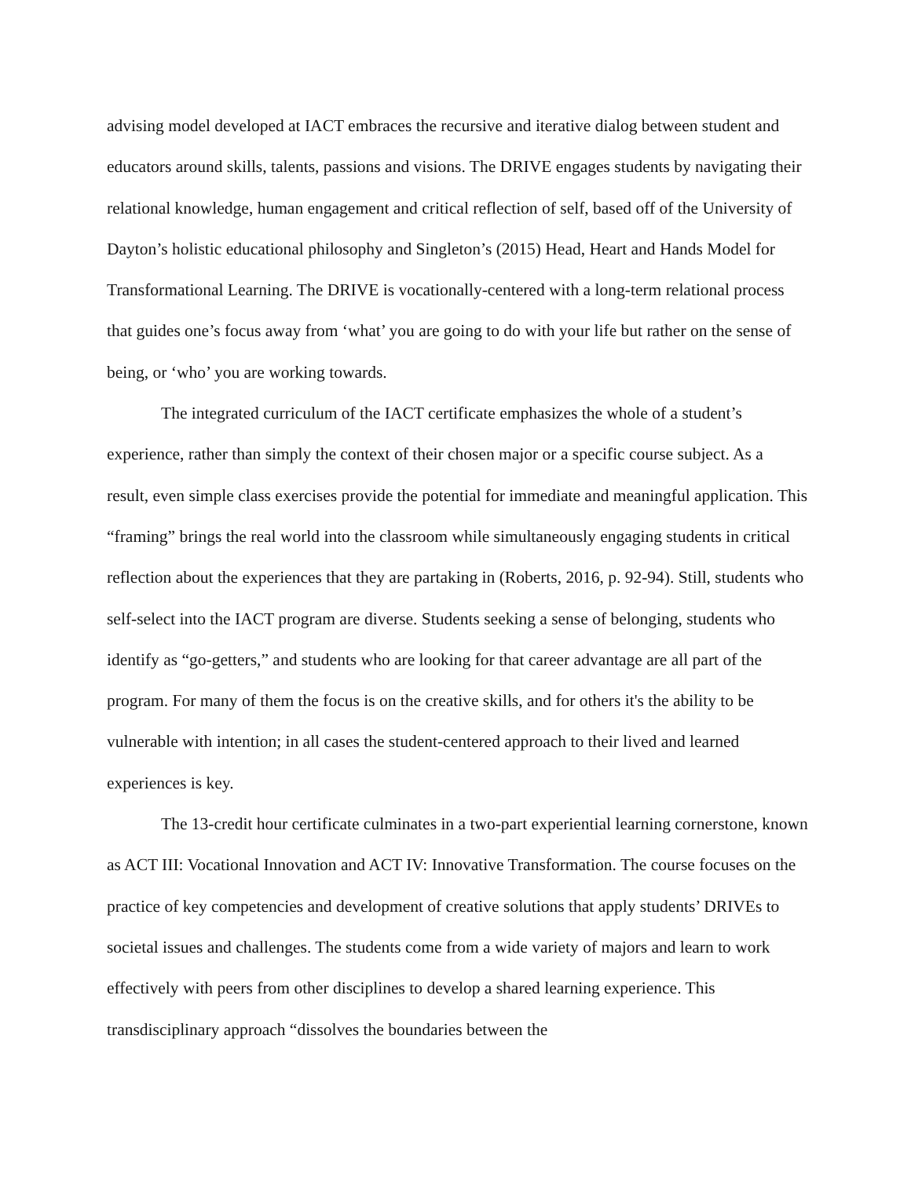advising model developed at IACT embraces the recursive and iterative dialog between student and educators around skills, talents, passions and visions. The DRIVE engages students by navigating their relational knowledge, human engagement and critical reflection of self, based off of the University of Dayton’s holistic educational philosophy and Singleton’s (2015) Head, Heart and Hands Model for Transformational Learning. The DRIVE is vocationally-centered with a long-term relational process that guides one’s focus away from ‘what’ you are going to do with your life but rather on the sense of being, or ‘who’ you are working towards.
The integrated curriculum of the IACT certificate emphasizes the whole of a student’s experience, rather than simply the context of their chosen major or a specific course subject. As a result, even simple class exercises provide the potential for immediate and meaningful application. This “framing” brings the real world into the classroom while simultaneously engaging students in critical reflection about the experiences that they are partaking in (Roberts, 2016, p. 92-94). Still, students who self-select into the IACT program are diverse. Students seeking a sense of belonging, students who identify as “go-getters,” and students who are looking for that career advantage are all part of the program. For many of them the focus is on the creative skills, and for others it's the ability to be vulnerable with intention; in all cases the student-centered approach to their lived and learned experiences is key.
The 13-credit hour certificate culminates in a two-part experiential learning cornerstone, known as ACT III: Vocational Innovation and ACT IV: Innovative Transformation. The course focuses on the practice of key competencies and development of creative solutions that apply students’ DRIVEs to societal issues and challenges. The students come from a wide variety of majors and learn to work effectively with peers from other disciplines to develop a shared learning experience. This transdisciplinary approach “dissolves the boundaries between the